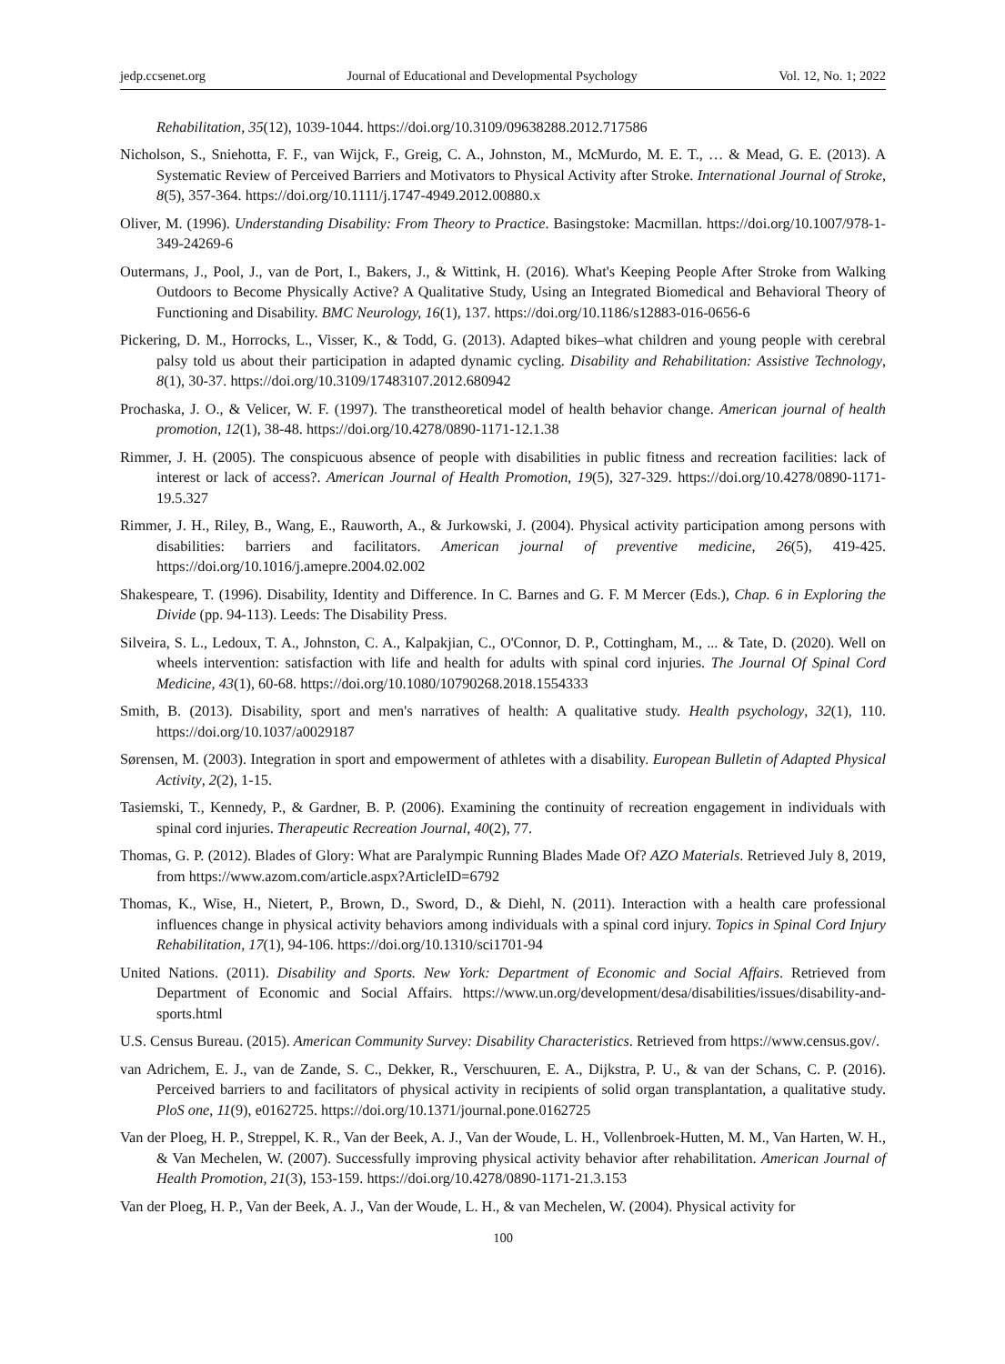jedp.ccsenet.org Journal of Educational and Developmental Psychology Vol. 12, No. 1; 2022
Rehabilitation, 35(12), 1039-1044. https://doi.org/10.3109/09638288.2012.717586
Nicholson, S., Sniehotta, F. F., van Wijck, F., Greig, C. A., Johnston, M., McMurdo, M. E. T., … & Mead, G. E. (2013). A Systematic Review of Perceived Barriers and Motivators to Physical Activity after Stroke. International Journal of Stroke, 8(5), 357-364. https://doi.org/10.1111/j.1747-4949.2012.00880.x
Oliver, M. (1996). Understanding Disability: From Theory to Practice. Basingstoke: Macmillan. https://doi.org/10.1007/978-1-349-24269-6
Outermans, J., Pool, J., van de Port, I., Bakers, J., & Wittink, H. (2016). What's Keeping People After Stroke from Walking Outdoors to Become Physically Active? A Qualitative Study, Using an Integrated Biomedical and Behavioral Theory of Functioning and Disability. BMC Neurology, 16(1), 137. https://doi.org/10.1186/s12883-016-0656-6
Pickering, D. M., Horrocks, L., Visser, K., & Todd, G. (2013). Adapted bikes–what children and young people with cerebral palsy told us about their participation in adapted dynamic cycling. Disability and Rehabilitation: Assistive Technology, 8(1), 30-37. https://doi.org/10.3109/17483107.2012.680942
Prochaska, J. O., & Velicer, W. F. (1997). The transtheoretical model of health behavior change. American journal of health promotion, 12(1), 38-48. https://doi.org/10.4278/0890-1171-12.1.38
Rimmer, J. H. (2005). The conspicuous absence of people with disabilities in public fitness and recreation facilities: lack of interest or lack of access?. American Journal of Health Promotion, 19(5), 327-329. https://doi.org/10.4278/0890-1171-19.5.327
Rimmer, J. H., Riley, B., Wang, E., Rauworth, A., & Jurkowski, J. (2004). Physical activity participation among persons with disabilities: barriers and facilitators. American journal of preventive medicine, 26(5), 419-425. https://doi.org/10.1016/j.amepre.2004.02.002
Shakespeare, T. (1996). Disability, Identity and Difference. In C. Barnes and G. F. M Mercer (Eds.), Chap. 6 in Exploring the Divide (pp. 94-113). Leeds: The Disability Press.
Silveira, S. L., Ledoux, T. A., Johnston, C. A., Kalpakjian, C., O'Connor, D. P., Cottingham, M., ... & Tate, D. (2020). Well on wheels intervention: satisfaction with life and health for adults with spinal cord injuries. The Journal Of Spinal Cord Medicine, 43(1), 60-68. https://doi.org/10.1080/10790268.2018.1554333
Smith, B. (2013). Disability, sport and men's narratives of health: A qualitative study. Health psychology, 32(1), 110. https://doi.org/10.1037/a0029187
Sørensen, M. (2003). Integration in sport and empowerment of athletes with a disability. European Bulletin of Adapted Physical Activity, 2(2), 1-15.
Tasiemski, T., Kennedy, P., & Gardner, B. P. (2006). Examining the continuity of recreation engagement in individuals with spinal cord injuries. Therapeutic Recreation Journal, 40(2), 77.
Thomas, G. P. (2012). Blades of Glory: What are Paralympic Running Blades Made Of? AZO Materials. Retrieved July 8, 2019, from https://www.azom.com/article.aspx?ArticleID=6792
Thomas, K., Wise, H., Nietert, P., Brown, D., Sword, D., & Diehl, N. (2011). Interaction with a health care professional influences change in physical activity behaviors among individuals with a spinal cord injury. Topics in Spinal Cord Injury Rehabilitation, 17(1), 94-106. https://doi.org/10.1310/sci1701-94
United Nations. (2011). Disability and Sports. New York: Department of Economic and Social Affairs. Retrieved from Department of Economic and Social Affairs. https://www.un.org/development/desa/disabilities/issues/disability-and-sports.html
U.S. Census Bureau. (2015). American Community Survey: Disability Characteristics. Retrieved from https://www.census.gov/.
van Adrichem, E. J., van de Zande, S. C., Dekker, R., Verschuuren, E. A., Dijkstra, P. U., & van der Schans, C. P. (2016). Perceived barriers to and facilitators of physical activity in recipients of solid organ transplantation, a qualitative study. PloS one, 11(9), e0162725. https://doi.org/10.1371/journal.pone.0162725
Van der Ploeg, H. P., Streppel, K. R., Van der Beek, A. J., Van der Woude, L. H., Vollenbroek-Hutten, M. M., Van Harten, W. H., & Van Mechelen, W. (2007). Successfully improving physical activity behavior after rehabilitation. American Journal of Health Promotion, 21(3), 153-159. https://doi.org/10.4278/0890-1171-21.3.153
Van der Ploeg, H. P., Van der Beek, A. J., Van der Woude, L. H., & van Mechelen, W. (2004). Physical activity for
100